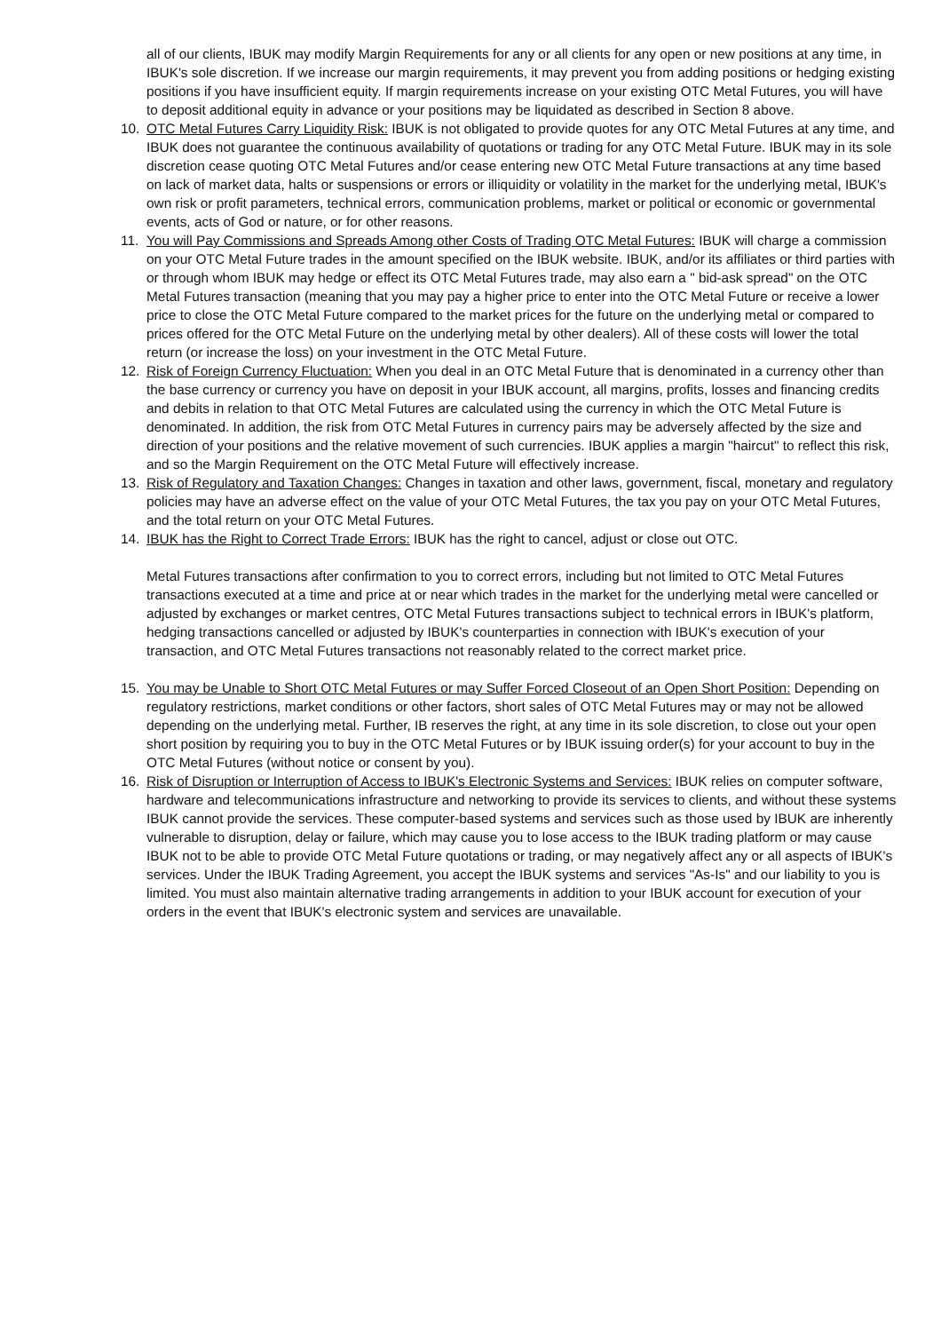all of our clients, IBUK may modify Margin Requirements for any or all clients for any open or new positions at any time, in IBUK's sole discretion. If we increase our margin requirements, it may prevent you from adding positions or hedging existing positions if you have insufficient equity. If margin requirements increase on your existing OTC Metal Futures, you will have to deposit additional equity in advance or your positions may be liquidated as described in Section 8 above.
10. OTC Metal Futures Carry Liquidity Risk: IBUK is not obligated to provide quotes for any OTC Metal Futures at any time, and IBUK does not guarantee the continuous availability of quotations or trading for any OTC Metal Future. IBUK may in its sole discretion cease quoting OTC Metal Futures and/or cease entering new OTC Metal Future transactions at any time based on lack of market data, halts or suspensions or errors or illiquidity or volatility in the market for the underlying metal, IBUK's own risk or profit parameters, technical errors, communication problems, market or political or economic or governmental events, acts of God or nature, or for other reasons.
11. You will Pay Commissions and Spreads Among other Costs of Trading OTC Metal Futures: IBUK will charge a commission on your OTC Metal Future trades in the amount specified on the IBUK website. IBUK, and/or its affiliates or third parties with or through whom IBUK may hedge or effect its OTC Metal Futures trade, may also earn a " bid-ask spread" on the OTC Metal Futures transaction (meaning that you may pay a higher price to enter into the OTC Metal Future or receive a lower price to close the OTC Metal Future compared to the market prices for the future on the underlying metal or compared to prices offered for the OTC Metal Future on the underlying metal by other dealers). All of these costs will lower the total return (or increase the loss) on your investment in the OTC Metal Future.
12. Risk of Foreign Currency Fluctuation: When you deal in an OTC Metal Future that is denominated in a currency other than the base currency or currency you have on deposit in your IBUK account, all margins, profits, losses and financing credits and debits in relation to that OTC Metal Futures are calculated using the currency in which the OTC Metal Future is denominated. In addition, the risk from OTC Metal Futures in currency pairs may be adversely affected by the size and direction of your positions and the relative movement of such currencies. IBUK applies a margin "haircut" to reflect this risk, and so the Margin Requirement on the OTC Metal Future will effectively increase.
13. Risk of Regulatory and Taxation Changes: Changes in taxation and other laws, government, fiscal, monetary and regulatory policies may have an adverse effect on the value of your OTC Metal Futures, the tax you pay on your OTC Metal Futures, and the total return on your OTC Metal Futures.
14. IBUK has the Right to Correct Trade Errors: IBUK has the right to cancel, adjust or close out OTC.
Metal Futures transactions after confirmation to you to correct errors, including but not limited to OTC Metal Futures transactions executed at a time and price at or near which trades in the market for the underlying metal were cancelled or adjusted by exchanges or market centres, OTC Metal Futures transactions subject to technical errors in IBUK's platform, hedging transactions cancelled or adjusted by IBUK's counterparties in connection with IBUK's execution of your transaction, and OTC Metal Futures transactions not reasonably related to the correct market price.
15. You may be Unable to Short OTC Metal Futures or may Suffer Forced Closeout of an Open Short Position: Depending on regulatory restrictions, market conditions or other factors, short sales of OTC Metal Futures may or may not be allowed depending on the underlying metal. Further, IB reserves the right, at any time in its sole discretion, to close out your open short position by requiring you to buy in the OTC Metal Futures or by IBUK issuing order(s) for your account to buy in the OTC Metal Futures (without notice or consent by you).
16. Risk of Disruption or Interruption of Access to IBUK's Electronic Systems and Services: IBUK relies on computer software, hardware and telecommunications infrastructure and networking to provide its services to clients, and without these systems IBUK cannot provide the services. These computer-based systems and services such as those used by IBUK are inherently vulnerable to disruption, delay or failure, which may cause you to lose access to the IBUK trading platform or may cause IBUK not to be able to provide OTC Metal Future quotations or trading, or may negatively affect any or all aspects of IBUK's services. Under the IBUK Trading Agreement, you accept the IBUK systems and services "As-Is" and our liability to you is limited. You must also maintain alternative trading arrangements in addition to your IBUK account for execution of your orders in the event that IBUK's electronic system and services are unavailable.